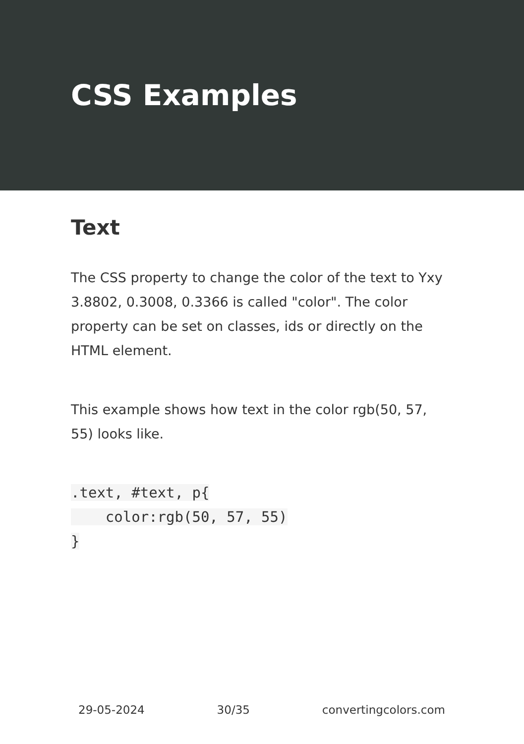CSS Examples
Text
The CSS property to change the color of the text to Yxy 3.8802, 0.3008, 0.3366 is called "color". The color property can be set on classes, ids or directly on the HTML element.
This example shows how text in the color rgb(50, 57, 55) looks like.
.text, #text, p{
    color:rgb(50, 57, 55)
}
29-05-2024 30/35 convertingcolors.com